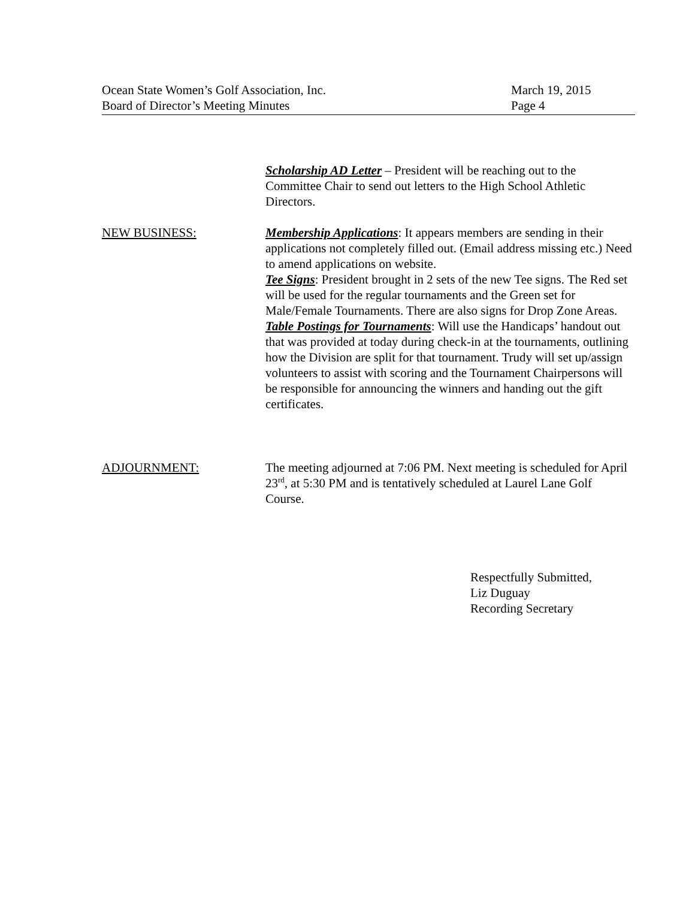Ocean State Women’s Golf Association, Inc.
Board of Director’s Meeting Minutes
March 19, 2015
Page 4
Scholarship AD Letter – President will be reaching out to the Committee Chair to send out letters to the High School Athletic Directors.
NEW BUSINESS: Membership Applications: It appears members are sending in their applications not completely filled out. (Email address missing etc.) Need to amend applications on website.
Tee Signs: President brought in 2 sets of the new Tee signs. The Red set will be used for the regular tournaments and the Green set for Male/Female Tournaments. There are also signs for Drop Zone Areas.
Table Postings for Tournaments: Will use the Handicaps’ handout out that was provided at today during check-in at the tournaments, outlining how the Division are split for that tournament. Trudy will set up/assign volunteers to assist with scoring and the Tournament Chairpersons will be responsible for announcing the winners and handing out the gift certificates.
ADJOURNMENT: The meeting adjourned at 7:06 PM. Next meeting is scheduled for April 23<sup>rd</sup>, at 5:30 PM and is tentatively scheduled at Laurel Lane Golf Course.
Respectfully Submitted,
Liz Duguay
Recording Secretary